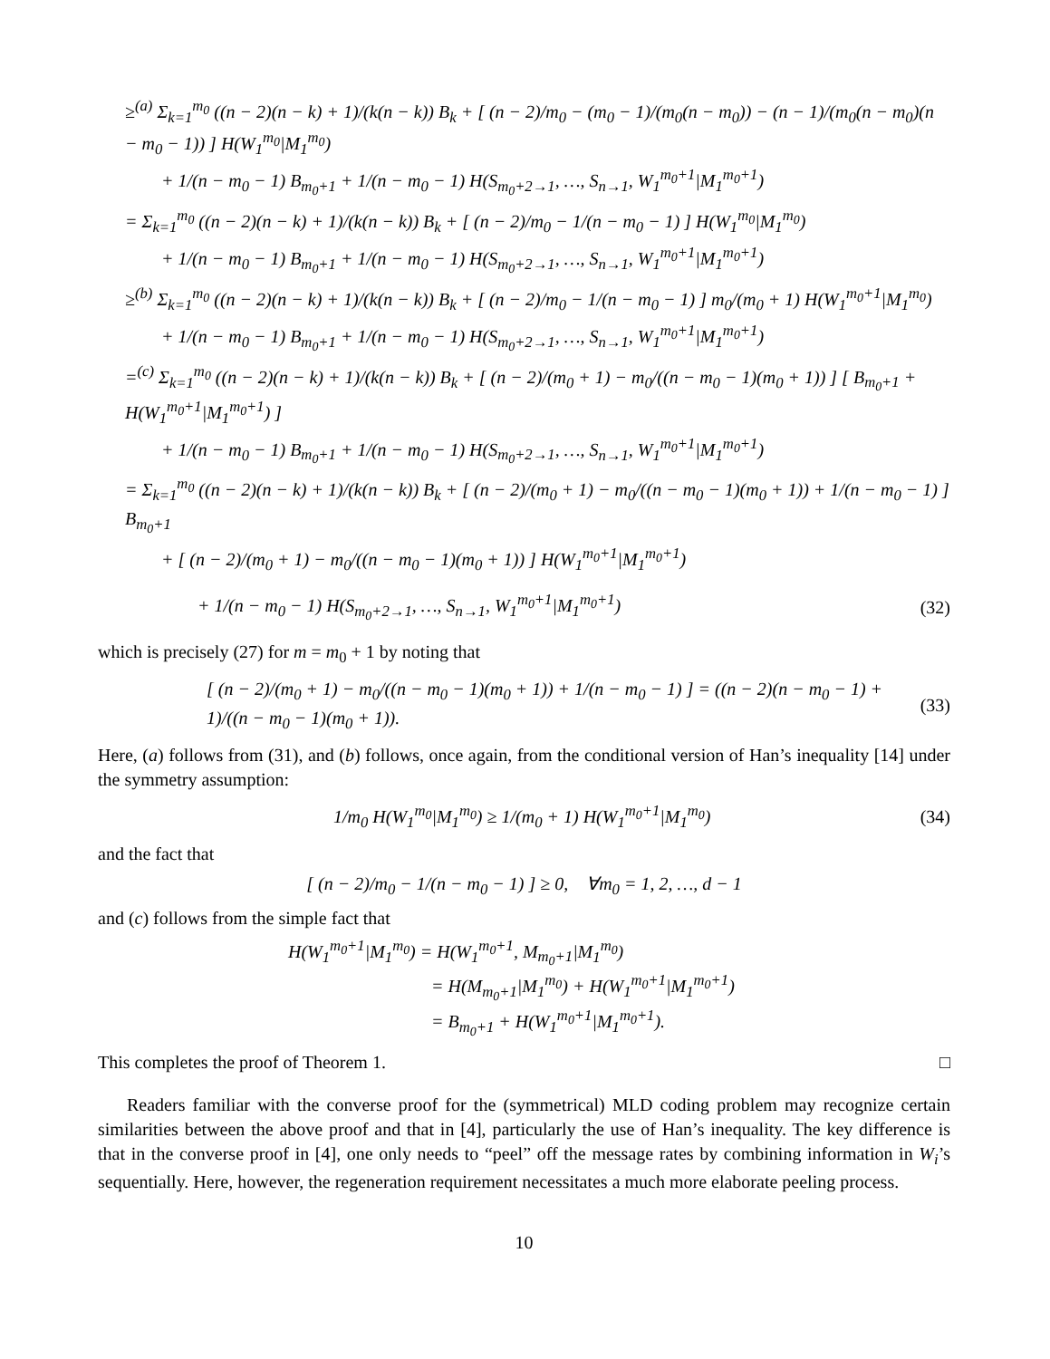≥<sup>(a)</sup> Σ<sub>k=1</sub><sup>m<sub>0</sub></sup> ((n − 2)(n − k) + 1)/(k(n − k)) B<sub>k</sub> + [ (n − 2)/m<sub>0</sub> − (m<sub>0</sub> − 1)/(m<sub>0</sub>(n − m<sub>0</sub>)) − (n − 1)/(m<sub>0</sub>(n − m<sub>0</sub>)(n − m<sub>0</sub> − 1)) ] H(W<sub>1</sub><sup>m<sub>0</sub></sup>|M<sub>1</sub><sup>m<sub>0</sub></sup>)
+ 1/(n − m<sub>0</sub> − 1) B<sub>m<sub>0</sub>+1</sub> + 1/(n − m<sub>0</sub> − 1) H(S<sub>m<sub>0</sub>+2→1</sub>, …, S<sub>n→1</sub>, W<sub>1</sub><sup>m<sub>0</sub>+1</sup>|M<sub>1</sub><sup>m<sub>0</sub>+1</sup>)
= Σ<sub>k=1</sub><sup>m<sub>0</sub></sup> ((n − 2)(n − k) + 1)/(k(n − k)) B<sub>k</sub> + [ (n − 2)/m<sub>0</sub> − 1/(n − m<sub>0</sub> − 1) ] H(W<sub>1</sub><sup>m<sub>0</sub></sup>|M<sub>1</sub><sup>m<sub>0</sub></sup>)
+ 1/(n − m<sub>0</sub> − 1) B<sub>m<sub>0</sub>+1</sub> + 1/(n − m<sub>0</sub> − 1) H(S<sub>m<sub>0</sub>+2→1</sub>, …, S<sub>n→1</sub>, W<sub>1</sub><sup>m<sub>0</sub>+1</sup>|M<sub>1</sub><sup>m<sub>0</sub>+1</sup>)
≥<sup>(b)</sup> Σ<sub>k=1</sub><sup>m<sub>0</sub></sup> ((n − 2)(n − k) + 1)/(k(n − k)) B<sub>k</sub> + [ (n − 2)/m<sub>0</sub> − 1/(n − m<sub>0</sub> − 1) ] m<sub>0</sub>/(m<sub>0</sub> + 1) H(W<sub>1</sub><sup>m<sub>0</sub>+1</sup>|M<sub>1</sub><sup>m<sub>0</sub></sup>)
+ 1/(n − m<sub>0</sub> − 1) B<sub>m<sub>0</sub>+1</sub> + 1/(n − m<sub>0</sub> − 1) H(S<sub>m<sub>0</sub>+2→1</sub>, …, S<sub>n→1</sub>, W<sub>1</sub><sup>m<sub>0</sub>+1</sup>|M<sub>1</sub><sup>m<sub>0</sub>+1</sup>)
=<sup>(c)</sup> Σ<sub>k=1</sub><sup>m<sub>0</sub></sup> ((n − 2)(n − k) + 1)/(k(n − k)) B<sub>k</sub> + [ (n − 2)/(m<sub>0</sub> + 1) − m<sub>0</sub>/((n − m<sub>0</sub> − 1)(m<sub>0</sub> + 1)) ] [ B<sub>m<sub>0</sub>+1</sub> + H(W<sub>1</sub><sup>m<sub>0</sub>+1</sup>|M<sub>1</sub><sup>m<sub>0</sub>+1</sup>) ]
+ 1/(n − m<sub>0</sub> − 1) B<sub>m<sub>0</sub>+1</sub> + 1/(n − m<sub>0</sub> − 1) H(S<sub>m<sub>0</sub>+2→1</sub>, …, S<sub>n→1</sub>, W<sub>1</sub><sup>m<sub>0</sub>+1</sup>|M<sub>1</sub><sup>m<sub>0</sub>+1</sup>)
= Σ<sub>k=1</sub><sup>m<sub>0</sub></sup> ((n − 2)(n − k) + 1)/(k(n − k)) B<sub>k</sub> + [ (n − 2)/(m<sub>0</sub> + 1) − m<sub>0</sub>/((n − m<sub>0</sub> − 1)(m<sub>0</sub> + 1)) + 1/(n − m<sub>0</sub> − 1) ] B<sub>m<sub>0</sub>+1</sub>
+ [ (n − 2)/(m<sub>0</sub> + 1) − m<sub>0</sub>/((n − m<sub>0</sub> − 1)(m<sub>0</sub> + 1)) ] H(W<sub>1</sub><sup>m<sub>0</sub>+1</sup>|M<sub>1</sub><sup>m<sub>0</sub>+1</sup>)
+ 1/(n − m<sub>0</sub> − 1) H(S<sub>m<sub>0</sub>+2→1</sub>, …, S<sub>n→1</sub>, W<sub>1</sub><sup>m<sub>0</sub>+1</sup>|M<sub>1</sub><sup>m<sub>0</sub>+1</sup>) (32)
which is precisely (27) for m = m<sub>0</sub> + 1 by noting that
[ (n − 2)/(m<sub>0</sub> + 1) − m<sub>0</sub>/((n − m<sub>0</sub> − 1)(m<sub>0</sub> + 1)) + 1/(n − m<sub>0</sub> − 1) ] = ((n − 2)(n − m<sub>0</sub> − 1) + 1)/((n − m<sub>0</sub> − 1)(m<sub>0</sub> + 1)). (33)
Here, (a) follows from (31), and (b) follows, once again, from the conditional version of Han’s inequality [14] under the symmetry assumption:
1/m<sub>0</sub> H(W<sub>1</sub><sup>m<sub>0</sub></sup>|M<sub>1</sub><sup>m<sub>0</sub></sup>) ≥ 1/(m<sub>0</sub> + 1) H(W<sub>1</sub><sup>m<sub>0</sub>+1</sup>|M<sub>1</sub><sup>m<sub>0</sub></sup>) (34)
and the fact that
[ (n − 2)/m<sub>0</sub> − 1/(n − m<sub>0</sub> − 1) ] ≥ 0, ∀m<sub>0</sub> = 1, 2, …, d − 1
and (c) follows from the simple fact that
H(W<sub>1</sub><sup>m<sub>0</sub>+1</sup>|M<sub>1</sub><sup>m<sub>0</sub></sup>) = H(W<sub>1</sub><sup>m<sub>0</sub>+1</sup>, M<sub>m<sub>0</sub>+1</sub>|M<sub>1</sub><sup>m<sub>0</sub></sup>)
= H(M<sub>m<sub>0</sub>+1</sub>|M<sub>1</sub><sup>m<sub>0</sub></sup>) + H(W<sub>1</sub><sup>m<sub>0</sub>+1</sup>|M<sub>1</sub><sup>m<sub>0</sub>+1</sup>)
= B<sub>m<sub>0</sub>+1</sub> + H(W<sub>1</sub><sup>m<sub>0</sub>+1</sup>|M<sub>1</sub><sup>m<sub>0</sub>+1</sup>).
This completes the proof of Theorem 1. □
Readers familiar with the converse proof for the (symmetrical) MLD coding problem may recognize certain similarities between the above proof and that in [4], particularly the use of Han’s inequality. The key difference is that in the converse proof in [4], one only needs to “peel” off the message rates by combining information in W<sub>i</sub>’s sequentially. Here, however, the regeneration requirement necessitates a much more elaborate peeling process.
10